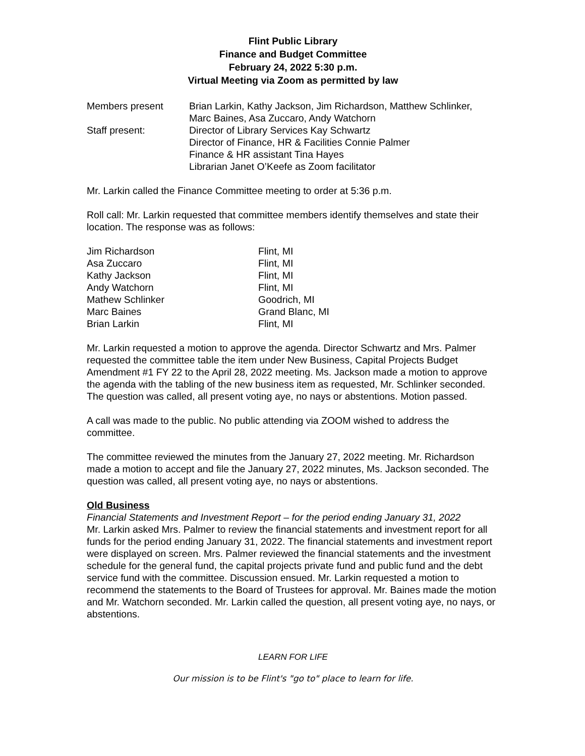Flint Public Library
Finance and Budget Committee
February 24, 2022 5:30 p.m.
Virtual Meeting via Zoom as permitted by law
| Members present | Brian Larkin, Kathy Jackson, Jim Richardson, Matthew Schlinker, Marc Baines, Asa Zuccaro, Andy Watchorn |
| Staff present: | Director of Library Services Kay Schwartz Director of Finance, HR & Facilities Connie Palmer Finance & HR assistant Tina Hayes Librarian Janet O’Keefe as Zoom facilitator |
Mr. Larkin called the Finance Committee meeting to order at 5:36 p.m.
Roll call: Mr. Larkin requested that committee members identify themselves and state their location. The response was as follows:
| Jim Richardson | Flint, MI |
| Asa Zuccaro | Flint, MI |
| Kathy Jackson | Flint, MI |
| Andy Watchorn | Flint, MI |
| Mathew Schlinker | Goodrich, MI |
| Marc Baines | Grand Blanc, MI |
| Brian Larkin | Flint, MI |
Mr. Larkin requested a motion to approve the agenda. Director Schwartz and Mrs. Palmer requested the committee table the item under New Business, Capital Projects Budget Amendment #1 FY 22 to the April 28, 2022 meeting. Ms. Jackson made a motion to approve the agenda with the tabling of the new business item as requested, Mr. Schlinker seconded. The question was called, all present voting aye, no nays or abstentions. Motion passed.
A call was made to the public. No public attending via ZOOM wished to address the committee.
The committee reviewed the minutes from the January 27, 2022 meeting. Mr. Richardson made a motion to accept and file the January 27, 2022 minutes, Ms. Jackson seconded. The question was called, all present voting aye, no nays or abstentions.
Old Business
Financial Statements and Investment Report – for the period ending January 31, 2022
Mr. Larkin asked Mrs. Palmer to review the financial statements and investment report for all funds for the period ending January 31, 2022. The financial statements and investment report were displayed on screen. Mrs. Palmer reviewed the financial statements and the investment schedule for the general fund, the capital projects private fund and public fund and the debt service fund with the committee. Discussion ensued. Mr. Larkin requested a motion to recommend the statements to the Board of Trustees for approval. Mr. Baines made the motion and Mr. Watchorn seconded. Mr. Larkin called the question, all present voting aye, no nays, or abstentions.
LEARN FOR LIFE
Our mission is to be Flint's "go to" place to learn for life.